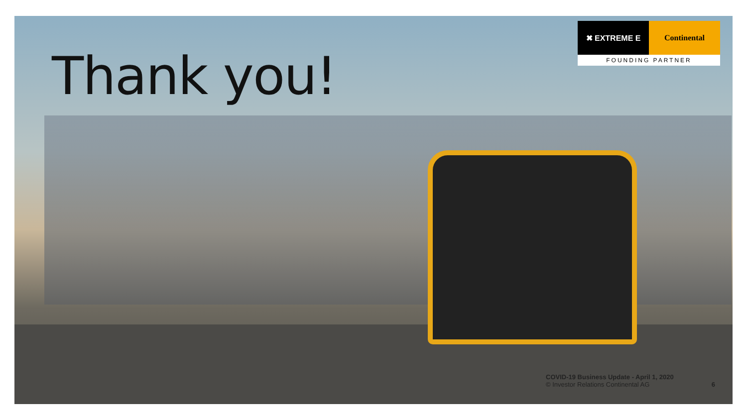Thank you!
✖ EXTREME E Continental
FOUNDING PARTNER
COVID-19 Business Update - April 1, 2020
© Investor Relations Continental AG
6